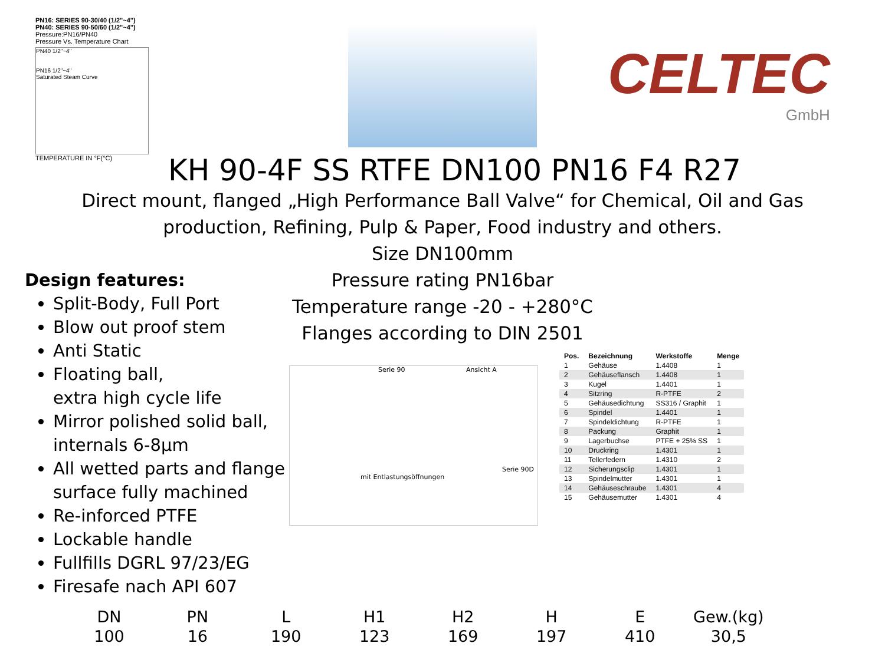PN16: SERIES 90-30/40 (1/2"~4")
PN40: SERIES 90-50/60 (1/2"~4")
Pressure:PN16/PN40
Pressure Vs. Temperature Chart
PN40 1/2"~4"
PN16 1/2"~4"
Saturated Steam Curve
TEMPERATURE IN °F(°C)
CELTEC
GmbH
KH 90-4F SS RTFE DN100 PN16 F4 R27
Direct mount, flanged „High Performance Ball Valve“ for Chemical, Oil and Gas
production, Refining, Pulp & Paper, Food industry and others.
Size DN100mm
Pressure rating PN16bar
Temperature range -20 - +280°C
Flanges according to DIN 2501
Design features:
Split-Body, Full Port
Blow out proof stem
Anti Static
Floating ball,
extra high cycle life
Mirror polished solid ball,
internals 6-8µm
All wetted parts and flange
surface fully machined
Re-inforced PTFE
Lockable handle
Fullfills DGRL 97/23/EG
Firesafe nach API 607
Serie 90 Ansicht A
Serie 90D
mit Entlastungsöffnungen
| Pos. | Bezeichnung | Werkstoffe | Menge |
| --- | --- | --- | --- |
| 1 | Gehäuse | 1.4408 | 1 |
| 2 | Gehäuseflansch | 1.4408 | 1 |
| 3 | Kugel | 1.4401 | 1 |
| 4 | Sitzring | R-PTFE | 2 |
| 5 | Gehäusedichtung | SS316 / Graphit | 1 |
| 6 | Spindel | 1.4401 | 1 |
| 7 | Spindeldichtung | R-PTFE | 1 |
| 8 | Packung | Graphit | 1 |
| 9 | Lagerbuchse | PTFE + 25% SS | 1 |
| 10 | Druckring | 1.4301 | 1 |
| 11 | Tellerfedern | 1.4310 | 2 |
| 12 | Sicherungsclip | 1.4301 | 1 |
| 13 | Spindelmutter | 1.4301 | 1 |
| 14 | Gehäuseschraube | 1.4301 | 4 |
| 15 | Gehäusemutter | 1.4301 | 4 |
| DN | PN | L | H1 | H2 | H | E | Gew.(kg) |
| 100 | 16 | 190 | 123 | 169 | 197 | 410 | 30,5 |